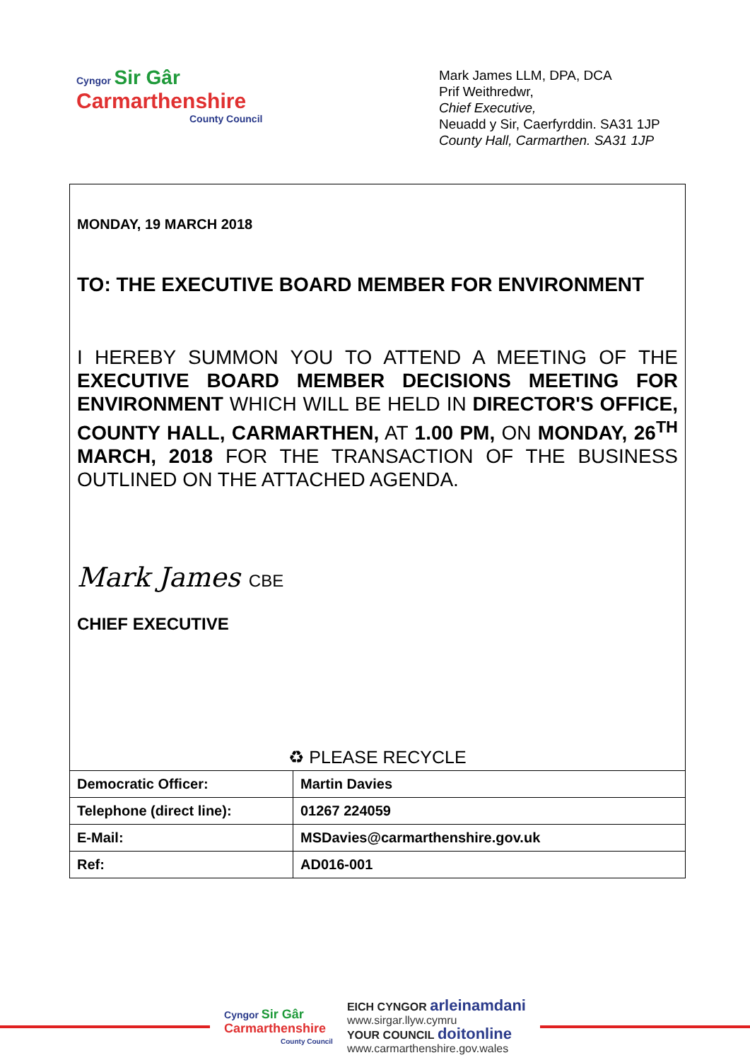Cyngor Sir Gâr
Carmarthenshire
County Council
Mark James LLM, DPA, DCA
Prif Weithredwr,
Chief Executive,
Neuadd y Sir, Caerfyrddin. SA31 1JP
County Hall, Carmarthen. SA31 1JP
MONDAY, 19 MARCH 2018
TO: THE EXECUTIVE BOARD MEMBER FOR ENVIRONMENT
I HEREBY SUMMON YOU TO ATTEND A MEETING OF THE EXECUTIVE BOARD MEMBER DECISIONS MEETING FOR ENVIRONMENT WHICH WILL BE HELD IN DIRECTOR'S OFFICE, COUNTY HALL, CARMARTHEN, AT 1.00 PM, ON MONDAY, 26<sup>TH</sup> MARCH, 2018 FOR THE TRANSACTION OF THE BUSINESS OUTLINED ON THE ATTACHED AGENDA.
Mark James CBE
CHIEF EXECUTIVE
♻ PLEASE RECYCLE
| Democratic Officer: | Martin Davies |
| Telephone (direct line): | 01267 224059 |
| E-Mail: | MSDavies@carmarthenshire.gov.uk |
| Ref: | AD016-001 |
Cyngor Sir Gâr
Carmarthenshire
County Council
EICH CYNGOR arleinamdani
www.sirgar.llyw.cymru
YOUR COUNCIL doitonline
www.carmarthenshire.gov.wales